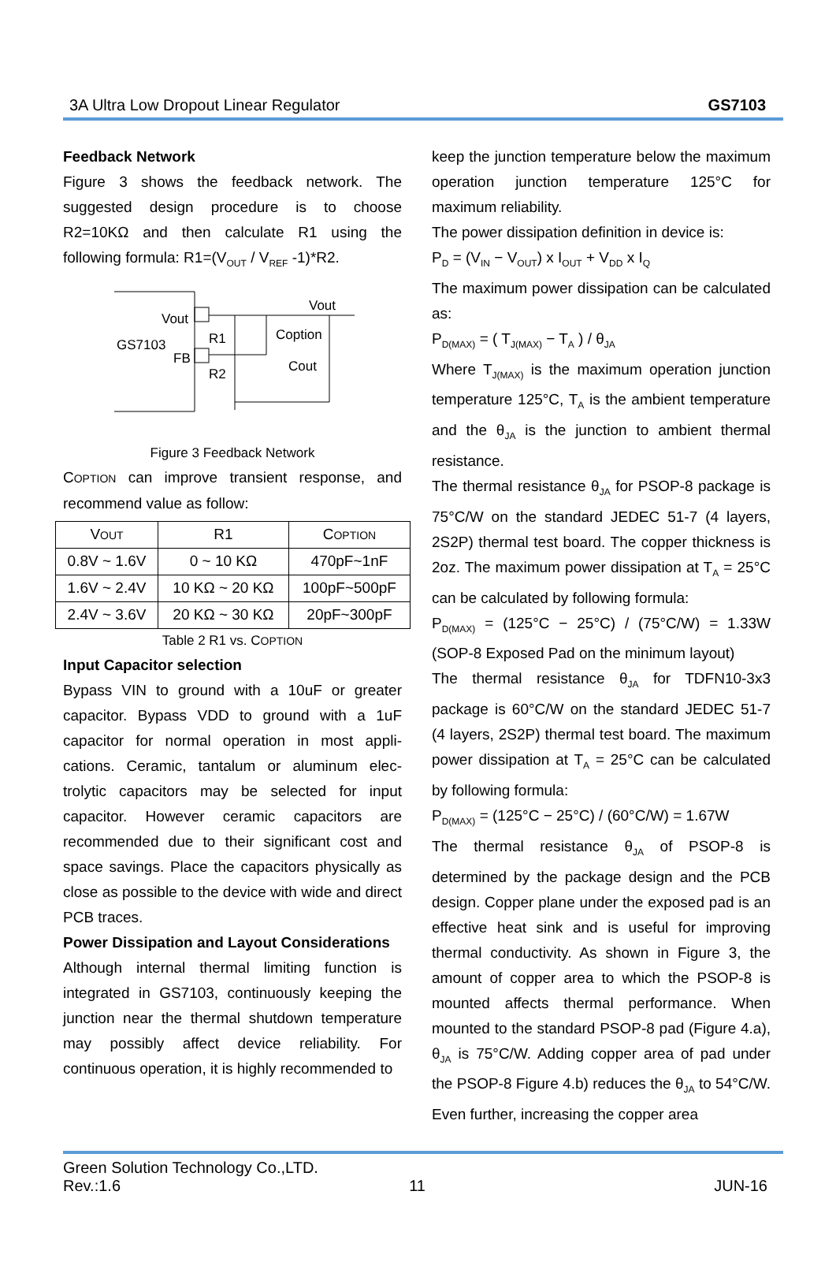3A Ultra Low Dropout Linear Regulator GS7103
Feedback Network
Figure 3 shows the feedback network. The suggested design procedure is to choose R2=10KΩ and then calculate R1 using the following formula: R1=(V<sub>OUT</sub> / V<sub>REF</sub> -1)*R2.
Vout
GS7103
FB
R1
R2
Coption
Vout
Cout
Figure 3 Feedback Network
COPTION can improve transient response, and recommend value as follow:
| V OUT | R1 | C OPTION |
| --- | --- | --- |
| 0.8V ~ 1.6V | 0 ~ 10 KΩ | 470pF~1nF |
| 1.6V ~ 2.4V | 10 KΩ ~ 20 KΩ | 100pF~500pF |
| 2.4V ~ 3.6V | 20 KΩ ~ 30 KΩ | 20pF~300pF |
Table 2 R1 vs. COPTION
Input Capacitor selection
Bypass VIN to ground with a 10uF or greater capacitor. Bypass VDD to ground with a 1uF capacitor for normal operation in most appli-cations. Ceramic, tantalum or aluminum elec-trolytic capacitors may be selected for input capacitor. However ceramic capacitors are recommended due to their significant cost and space savings. Place the capacitors physically as close as possible to the device with wide and direct PCB traces.
Power Dissipation and Layout Considerations
Although internal thermal limiting function is integrated in GS7103, continuously keeping the junction near the thermal shutdown temperature may possibly affect device reliability. For continuous operation, it is highly recommended to
keep the junction temperature below the maximum operation junction temperature 125°C for maximum reliability.
The power dissipation definition in device is:
P<sub>D</sub> = (V<sub>IN</sub> − V<sub>OUT</sub>) x I<sub>OUT</sub> + V<sub>DD</sub> x I<sub>Q</sub>
The maximum power dissipation can be calculated as:
P<sub>D(MAX)</sub> = ( T<sub>J(MAX)</sub> − T<sub>A</sub> ) / θ<sub>JA</sub>
Where T<sub>J(MAX)</sub> is the maximum operation junction temperature 125°C, T<sub>A</sub> is the ambient temperature and the θ<sub>JA</sub> is the junction to ambient thermal resistance.
The thermal resistance θ<sub>JA</sub> for PSOP-8 package is 75°C/W on the standard JEDEC 51-7 (4 layers, 2S2P) thermal test board. The copper thickness is 2oz. The maximum power dissipation at T<sub>A</sub> = 25°C can be calculated by following formula:
P<sub>D(MAX)</sub> = (125°C − 25°C) / (75°C/W) = 1.33W (SOP-8 Exposed Pad on the minimum layout)
The thermal resistance θ<sub>JA</sub> for TDFN10-3x3 package is 60°C/W on the standard JEDEC 51-7 (4 layers, 2S2P) thermal test board. The maximum power dissipation at T<sub>A</sub> = 25°C can be calculated by following formula:
P<sub>D(MAX)</sub> = (125°C − 25°C) / (60°C/W) = 1.67W
The thermal resistance θ<sub>JA</sub> of PSOP-8 is determined by the package design and the PCB design. Copper plane under the exposed pad is an effective heat sink and is useful for improving thermal conductivity. As shown in Figure 3, the amount of copper area to which the PSOP-8 is mounted affects thermal performance. When mounted to the standard PSOP-8 pad (Figure 4.a), θ<sub>JA</sub> is 75°C/W. Adding copper area of pad under the PSOP-8 Figure 4.b) reduces the θ<sub>JA</sub> to 54°C/W. Even further, increasing the copper area
Green Solution Technology Co.,LTD.
Rev.:1.6 11 JUN-16